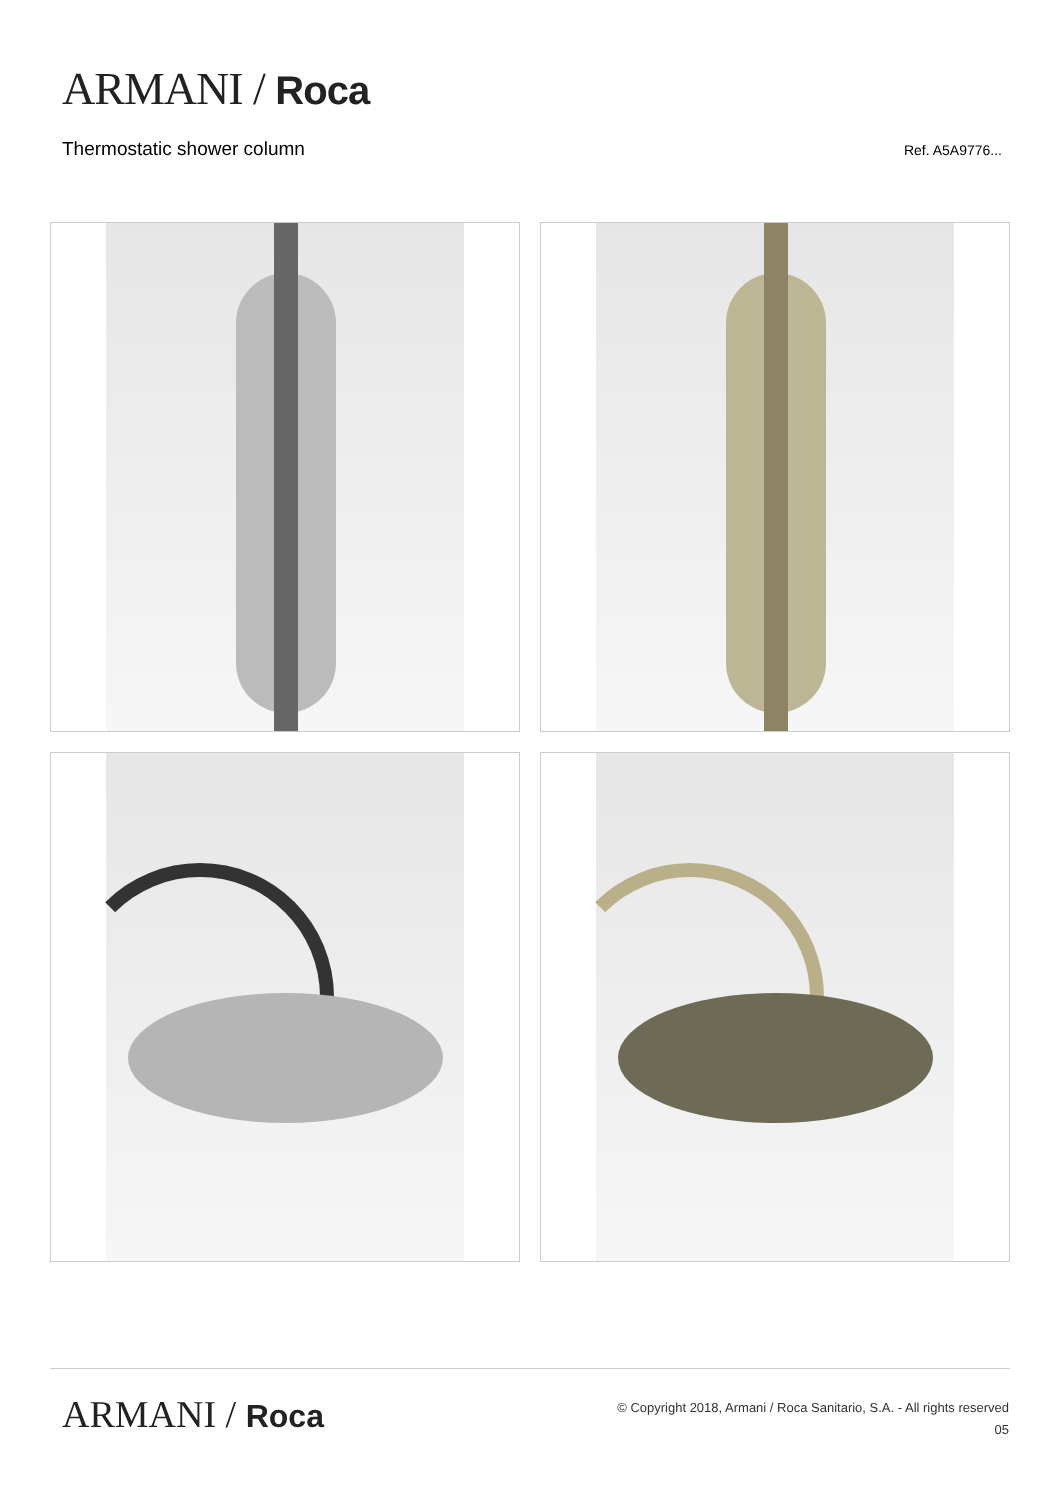ARMANI / Roca
Thermostatic shower column
Ref. A5A9776...
ARMANI / Roca
© Copyright 2018, Armani / Roca Sanitario, S.A. - All rights reserved
05